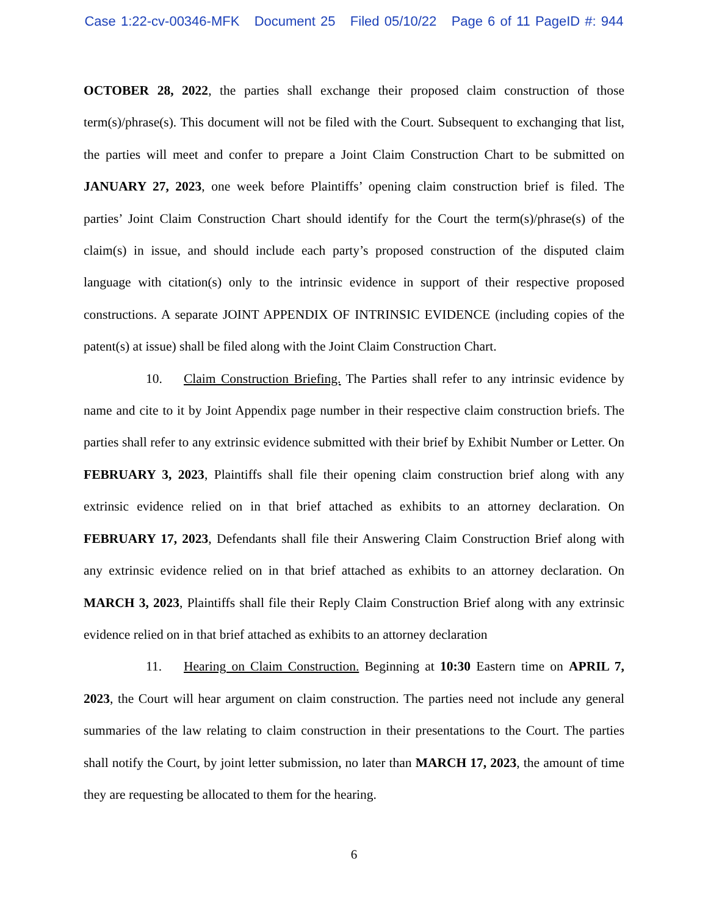Case 1:22-cv-00346-MFK Document 25 Filed 05/10/22 Page 6 of 11 PageID #: 944
OCTOBER 28, 2022, the parties shall exchange their proposed claim construction of those term(s)/phrase(s). This document will not be filed with the Court. Subsequent to exchanging that list, the parties will meet and confer to prepare a Joint Claim Construction Chart to be submitted on JANUARY 27, 2023, one week before Plaintiffs’ opening claim construction brief is filed. The parties’ Joint Claim Construction Chart should identify for the Court the term(s)/phrase(s) of the claim(s) in issue, and should include each party’s proposed construction of the disputed claim language with citation(s) only to the intrinsic evidence in support of their respective proposed constructions. A separate JOINT APPENDIX OF INTRINSIC EVIDENCE (including copies of the patent(s) at issue) shall be filed along with the Joint Claim Construction Chart.
10. Claim Construction Briefing. The Parties shall refer to any intrinsic evidence by name and cite to it by Joint Appendix page number in their respective claim construction briefs. The parties shall refer to any extrinsic evidence submitted with their brief by Exhibit Number or Letter. On FEBRUARY 3, 2023, Plaintiffs shall file their opening claim construction brief along with any extrinsic evidence relied on in that brief attached as exhibits to an attorney declaration. On FEBRUARY 17, 2023, Defendants shall file their Answering Claim Construction Brief along with any extrinsic evidence relied on in that brief attached as exhibits to an attorney declaration. On MARCH 3, 2023, Plaintiffs shall file their Reply Claim Construction Brief along with any extrinsic evidence relied on in that brief attached as exhibits to an attorney declaration
11. Hearing on Claim Construction. Beginning at 10:30 Eastern time on APRIL 7, 2023, the Court will hear argument on claim construction. The parties need not include any general summaries of the law relating to claim construction in their presentations to the Court. The parties shall notify the Court, by joint letter submission, no later than MARCH 17, 2023, the amount of time they are requesting be allocated to them for the hearing.
6